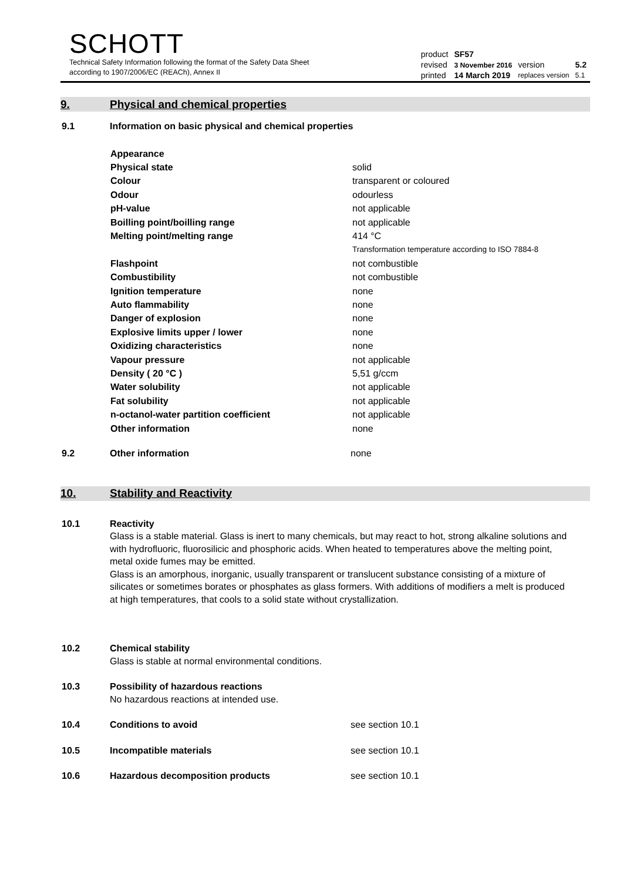SCHOTT
Technical Safety Information following the format of the Safety Data Sheet
according to 1907/2006/EC (REACh), Annex II
| product | SF57 | | |
| revised | 3 November 2016 | version | 5.2 |
| printed | 14 March 2019 | replaces version | 5.1 |
9. Physical and chemical properties
9.1 Information on basic physical and chemical properties
| Appearance | |
| Physical state | solid |
| Colour | transparent or coloured |
| Odour | odourless |
| pH-value | not applicable |
| Boilling point/boilling range | not applicable |
| Melting point/melting range | 414 °C |
| | Transformation temperature according to ISO 7884-8 |
| Flashpoint | not combustible |
| Combustibility | not combustible |
| Ignition temperature | none |
| Auto flammability | none |
| Danger of explosion | none |
| Explosive limits upper / lower | none |
| Oxidizing characteristics | none |
| Vapour pressure | not applicable |
| Density ( 20 °C ) | 5,51 g/ccm |
| Water solubility | not applicable |
| Fat solubility | not applicable |
| n-octanol-water partition coefficient | not applicable |
| Other information | none |
9.2 Other information none
10. Stability and Reactivity
10.1 Reactivity
Glass is a stable material. Glass is inert to many chemicals, but may react to hot, strong alkaline solutions and with hydrofluoric, fluorosilicic and phosphoric acids. When heated to temperatures above the melting point, metal oxide fumes may be emitted.
Glass is an amorphous, inorganic, usually transparent or translucent substance consisting of a mixture of silicates or sometimes borates or phosphates as glass formers. With additions of modifiers a melt is produced at high temperatures, that cools to a solid state without crystallization.
10.2 Chemical stability
Glass is stable at normal environmental conditions.
10.3 Possibility of hazardous reactions
No hazardous reactions at intended use.
10.4 Conditions to avoid see section 10.1
10.5 Incompatible materials see section 10.1
10.6 Hazardous decomposition products see section 10.1